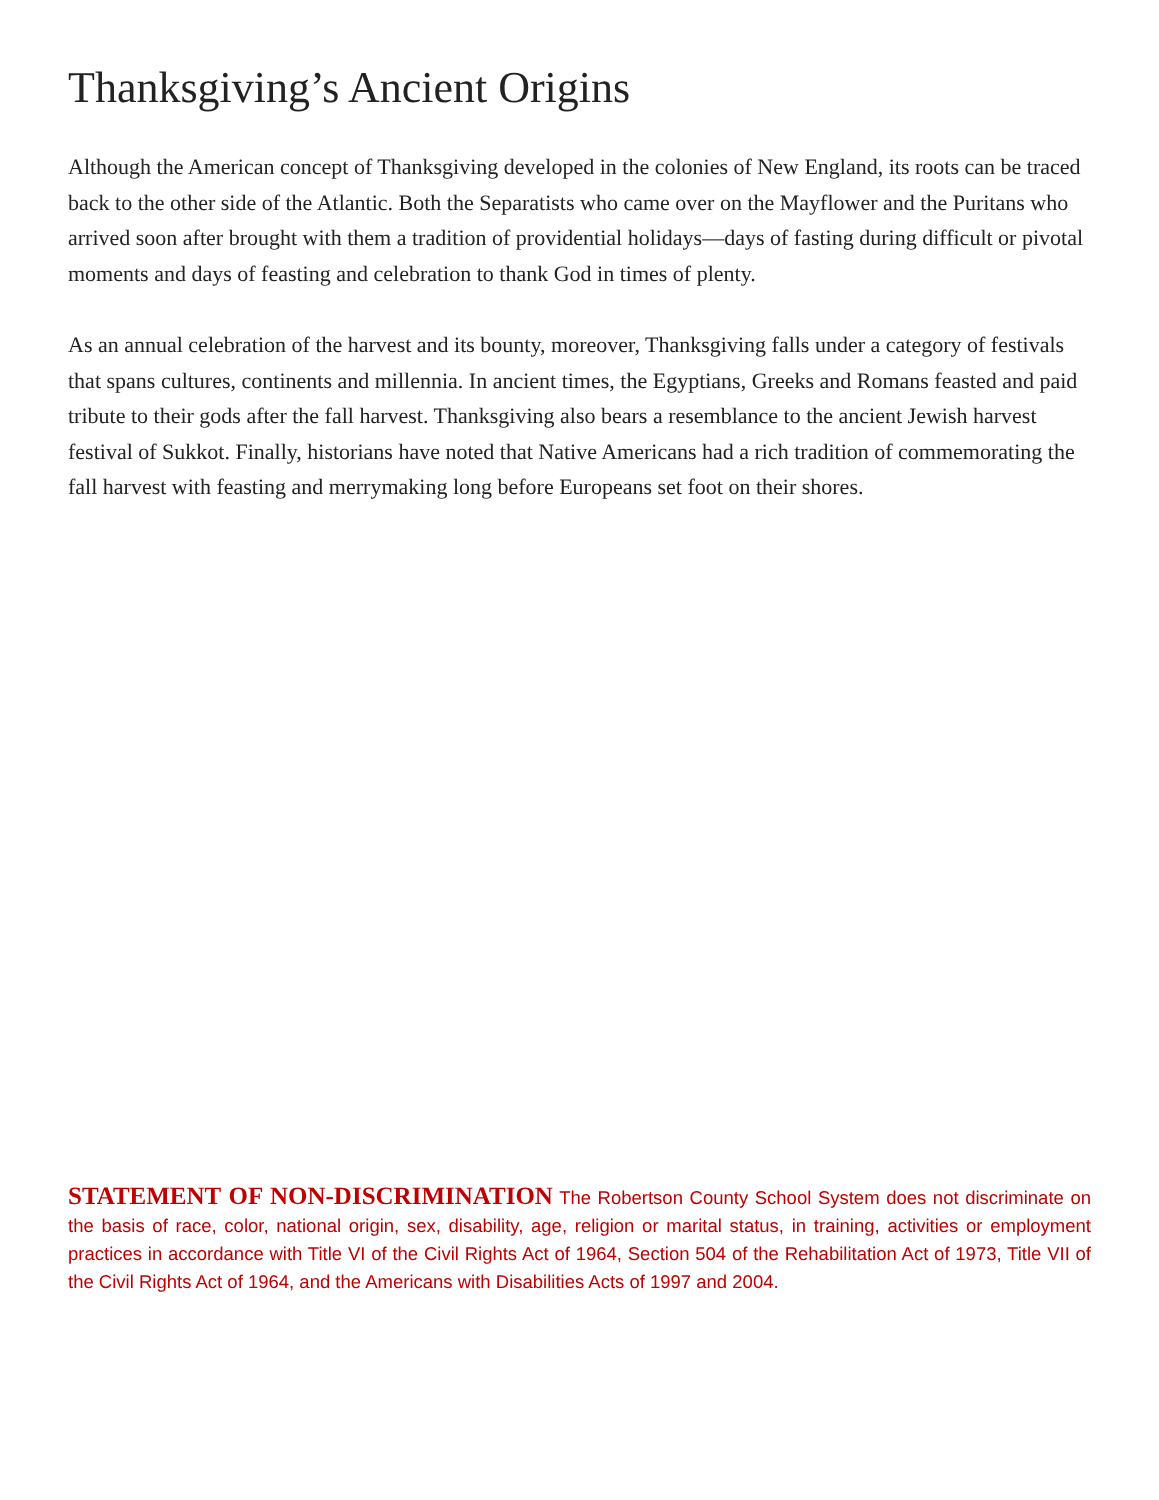Thanksgiving’s Ancient Origins
Although the American concept of Thanksgiving developed in the colonies of New England, its roots can be traced back to the other side of the Atlantic. Both the Separatists who came over on the Mayflower and the Puritans who arrived soon after brought with them a tradition of providential holidays—days of fasting during difficult or pivotal moments and days of feasting and celebration to thank God in times of plenty.
As an annual celebration of the harvest and its bounty, moreover, Thanksgiving falls under a category of festivals that spans cultures, continents and millennia. In ancient times, the Egyptians, Greeks and Romans feasted and paid tribute to their gods after the fall harvest. Thanksgiving also bears a resemblance to the ancient Jewish harvest festival of Sukkot. Finally, historians have noted that Native Americans had a rich tradition of commemorating the fall harvest with feasting and merrymaking long before Europeans set foot on their shores.
STATEMENT OF NON-DISCRIMINATION The Robertson County School System does not discriminate on the basis of race, color, national origin, sex, disability, age, religion or marital status, in training, activities or employment practices in accordance with Title VI of the Civil Rights Act of 1964, Section 504 of the Rehabilitation Act of 1973, Title VII of the Civil Rights Act of 1964, and the Americans with Disabilities Acts of 1997 and 2004.